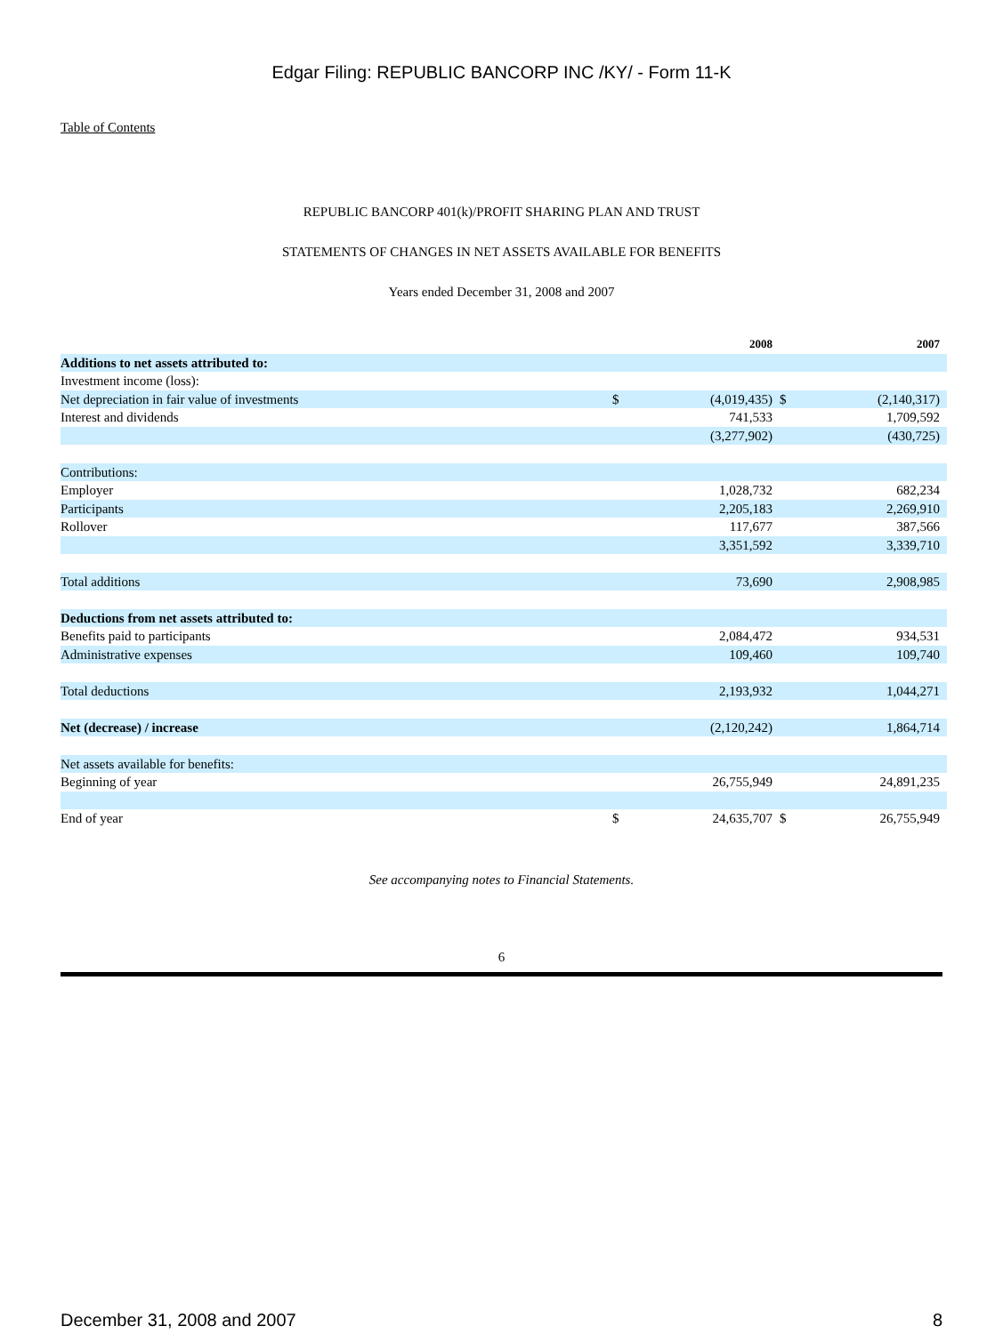Edgar Filing: REPUBLIC BANCORP INC /KY/ - Form 11-K
Table of Contents
REPUBLIC BANCORP 401(k)/PROFIT SHARING PLAN AND TRUST
STATEMENTS OF CHANGES IN NET ASSETS AVAILABLE FOR BENEFITS
Years ended December 31, 2008 and 2007
| | | 2008 | | | 2007 | |
| Additions to net assets attributed to: | | | | | | |
| Investment income (loss): | | | | | | |
| Net depreciation in fair value of investments | $ | (4,019,435) | | $ | (2,140,317) | |
| Interest and dividends | | 741,533 | | | 1,709,592 | |
| | | (3,277,902) | | | (430,725) | |
| Contributions: | | | | | | |
| Employer | | 1,028,732 | | | 682,234 | |
| Participants | | 2,205,183 | | | 2,269,910 | |
| Rollover | | 117,677 | | | 387,566 | |
| | | 3,351,592 | | | 3,339,710 | |
| Total additions | | 73,690 | | | 2,908,985 | |
| Deductions from net assets attributed to: | | | | | | |
| Benefits paid to participants | | 2,084,472 | | | 934,531 | |
| Administrative expenses | | 109,460 | | | 109,740 | |
| Total deductions | | 2,193,932 | | | 1,044,271 | |
| Net (decrease) / increase | | (2,120,242) | | | 1,864,714 | |
| Net assets available for benefits: | | | | | | |
| Beginning of year | | 26,755,949 | | | 24,891,235 | |
| End of year | $ | 24,635,707 | | $ | 26,755,949 | |
See accompanying notes to Financial Statements.
6
December 31, 2008 and 2007 8